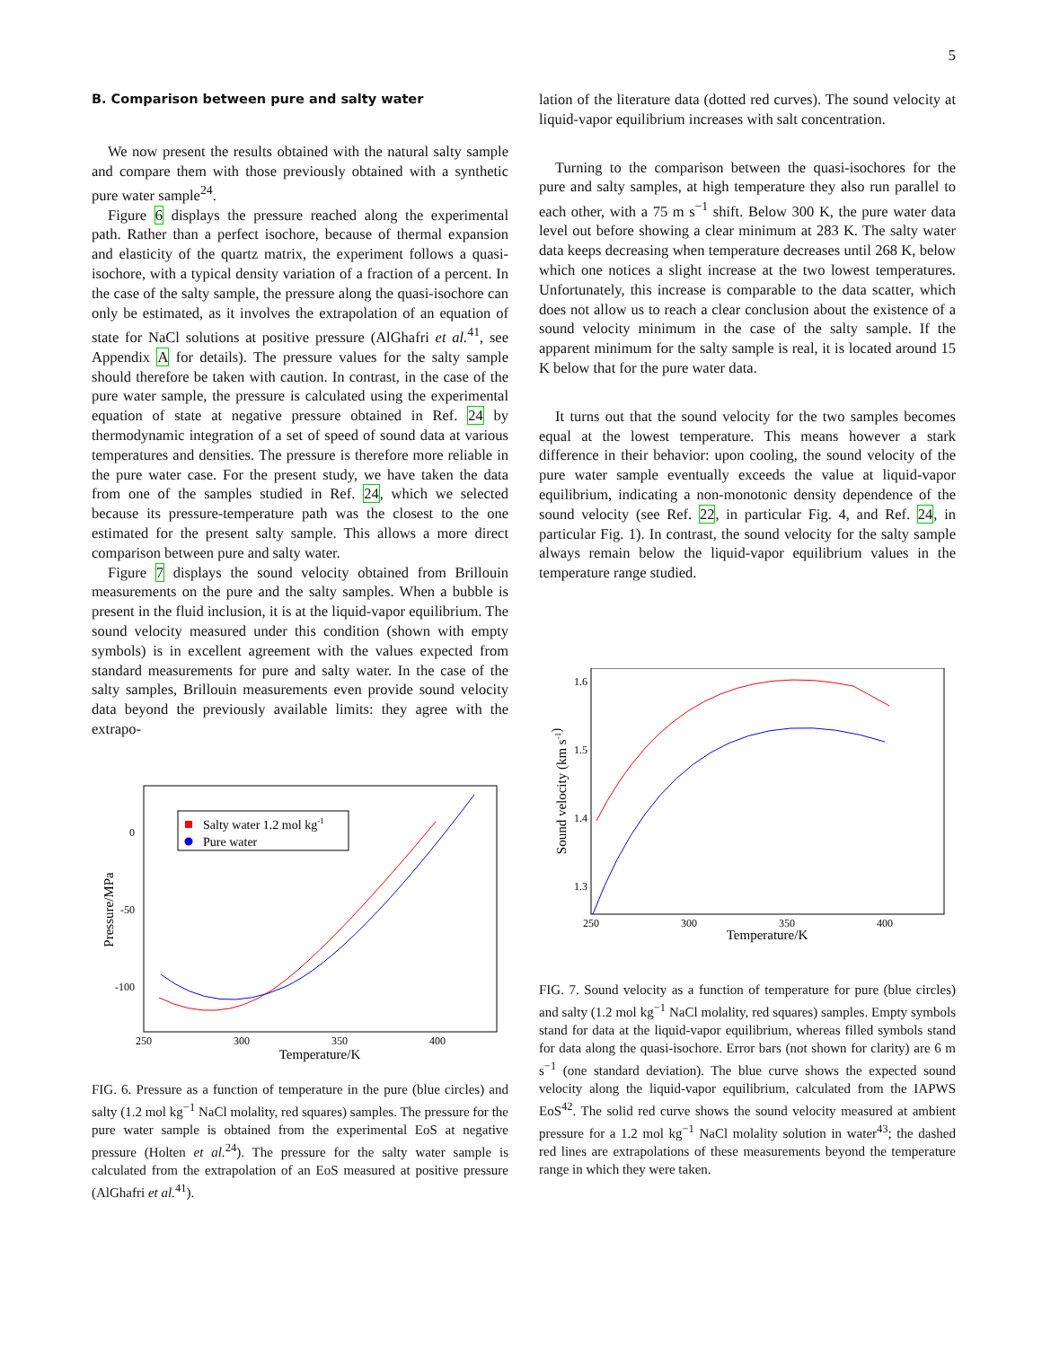5
B. Comparison between pure and salty water
We now present the results obtained with the natural salty sample and compare them with those previously obtained with a synthetic pure water sample<sup>24</sup>.
Figure 6 displays the pressure reached along the experimental path. Rather than a perfect isochore, because of thermal expansion and elasticity of the quartz matrix, the experiment follows a quasi-isochore, with a typical density variation of a fraction of a percent. In the case of the salty sample, the pressure along the quasi-isochore can only be estimated, as it involves the extrapolation of an equation of state for NaCl solutions at positive pressure (AlGhafri et al.<sup>41</sup>, see Appendix A for details). The pressure values for the salty sample should therefore be taken with caution. In contrast, in the case of the pure water sample, the pressure is calculated using the experimental equation of state at negative pressure obtained in Ref. 24 by thermodynamic integration of a set of speed of sound data at various temperatures and densities. The pressure is therefore more reliable in the pure water case. For the present study, we have taken the data from one of the samples studied in Ref. 24, which we selected because its pressure-temperature path was the closest to the one estimated for the present salty sample. This allows a more direct comparison between pure and salty water.
Figure 7 displays the sound velocity obtained from Brillouin measurements on the pure and the salty samples. When a bubble is present in the fluid inclusion, it is at the liquid-vapor equilibrium. The sound velocity measured under this condition (shown with empty symbols) is in excellent agreement with the values expected from standard measurements for pure and salty water. In the case of the salty samples, Brillouin measurements even provide sound velocity data beyond the previously available limits: they agree with the extrapo-
0
-50
-100
250
300
350
400
Temperature/K
Pressure/MPa
Salty water 1.2 mol kg-1
Pure water
FIG. 6. Pressure as a function of temperature in the pure (blue circles) and salty (1.2 mol kg<sup>−1</sup> NaCl molality, red squares) samples. The pressure for the pure water sample is obtained from the experimental EoS at negative pressure (Holten et al.<sup>24</sup>). The pressure for the salty water sample is calculated from the extrapolation of an EoS measured at positive pressure (AlGhafri et al.<sup>41</sup>).
lation of the literature data (dotted red curves). The sound velocity at liquid-vapor equilibrium increases with salt concentration.
Turning to the comparison between the quasi-isochores for the pure and salty samples, at high temperature they also run parallel to each other, with a 75 m s<sup>−1</sup> shift. Below 300 K, the pure water data level out before showing a clear minimum at 283 K. The salty water data keeps decreasing when temperature decreases until 268 K, below which one notices a slight increase at the two lowest temperatures. Unfortunately, this increase is comparable to the data scatter, which does not allow us to reach a clear conclusion about the existence of a sound velocity minimum in the case of the salty sample. If the apparent minimum for the salty sample is real, it is located around 15 K below that for the pure water data.
It turns out that the sound velocity for the two samples becomes equal at the lowest temperature. This means however a stark difference in their behavior: upon cooling, the sound velocity of the pure water sample eventually exceeds the value at liquid-vapor equilibrium, indicating a non-monotonic density dependence of the sound velocity (see Ref. 22, in particular Fig. 4, and Ref. 24, in particular Fig. 1). In contrast, the sound velocity for the salty sample always remain below the liquid-vapor equilibrium values in the temperature range studied.
1.6
1.5
1.4
1.3
250
300
350
400
Temperature/K
Sound velocity (km s-1)
FIG. 7. Sound velocity as a function of temperature for pure (blue circles) and salty (1.2 mol kg<sup>−1</sup> NaCl molality, red squares) samples. Empty symbols stand for data at the liquid-vapor equilibrium, whereas filled symbols stand for data along the quasi-isochore. Error bars (not shown for clarity) are 6 m s<sup>−1</sup> (one standard deviation). The blue curve shows the expected sound velocity along the liquid-vapor equilibrium, calculated from the IAPWS EoS<sup>42</sup>. The solid red curve shows the sound velocity measured at ambient pressure for a 1.2 mol kg<sup>−1</sup> NaCl molality solution in water<sup>43</sup>; the dashed red lines are extrapolations of these measurements beyond the temperature range in which they were taken.